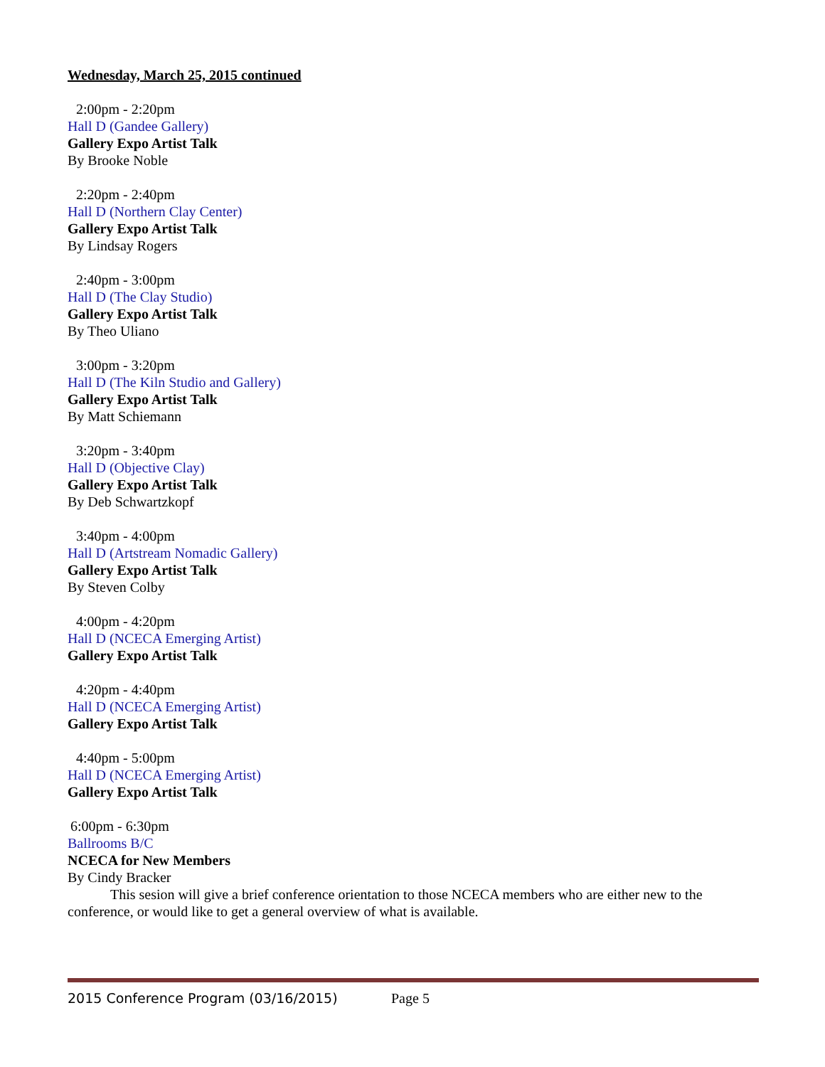Wednesday, March 25, 2015 continued
2:00pm - 2:20pm
Hall D (Gandee Gallery)
Gallery Expo Artist Talk
By Brooke Noble
2:20pm - 2:40pm
Hall D (Northern Clay Center)
Gallery Expo Artist Talk
By Lindsay Rogers
2:40pm - 3:00pm
Hall D (The Clay Studio)
Gallery Expo Artist Talk
By Theo Uliano
3:00pm - 3:20pm
Hall D (The Kiln Studio and Gallery)
Gallery Expo Artist Talk
By Matt Schiemann
3:20pm - 3:40pm
Hall D (Objective Clay)
Gallery Expo Artist Talk
By Deb Schwartzkopf
3:40pm - 4:00pm
Hall D (Artstream Nomadic Gallery)
Gallery Expo Artist Talk
By Steven Colby
4:00pm - 4:20pm
Hall D (NCECA Emerging Artist)
Gallery Expo Artist Talk
4:20pm - 4:40pm
Hall D (NCECA Emerging Artist)
Gallery Expo Artist Talk
4:40pm - 5:00pm
Hall D (NCECA Emerging Artist)
Gallery Expo Artist Talk
6:00pm - 6:30pm
Ballrooms B/C
NCECA for New Members
By Cindy Bracker
This sesion will give a brief conference orientation to those NCECA members who are either new to the conference, or would like to get a general overview of what is available.
2015 Conference Program (03/16/2015) Page 5